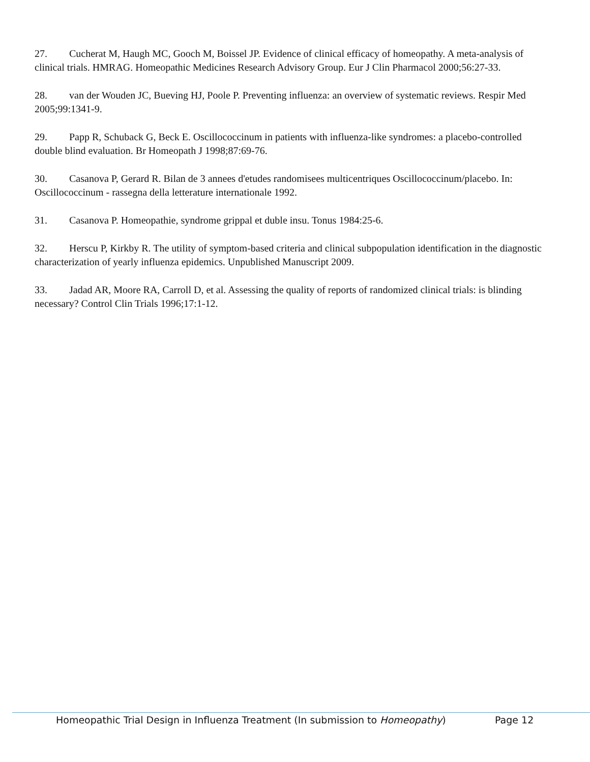27. Cucherat M, Haugh MC, Gooch M, Boissel JP. Evidence of clinical efficacy of homeopathy. A meta-analysis of clinical trials. HMRAG. Homeopathic Medicines Research Advisory Group. Eur J Clin Pharmacol 2000;56:27-33.
28. van der Wouden JC, Bueving HJ, Poole P. Preventing influenza: an overview of systematic reviews. Respir Med 2005;99:1341-9.
29. Papp R, Schuback G, Beck E. Oscillococcinum in patients with influenza-like syndromes: a placebo-controlled double blind evaluation. Br Homeopath J 1998;87:69-76.
30. Casanova P, Gerard R. Bilan de 3 annees d'etudes randomisees multicentriques Oscillococcinum/placebo. In: Oscillococcinum - rassegna della letterature internationale 1992.
31. Casanova P. Homeopathie, syndrome grippal et duble insu. Tonus 1984:25-6.
32. Herscu P, Kirkby R. The utility of symptom-based criteria and clinical subpopulation identification in the diagnostic characterization of yearly influenza epidemics. Unpublished Manuscript 2009.
33. Jadad AR, Moore RA, Carroll D, et al. Assessing the quality of reports of randomized clinical trials: is blinding necessary? Control Clin Trials 1996;17:1-12.
Homeopathic Trial Design in Influenza Treatment (In submission to Homeopathy) Page 12